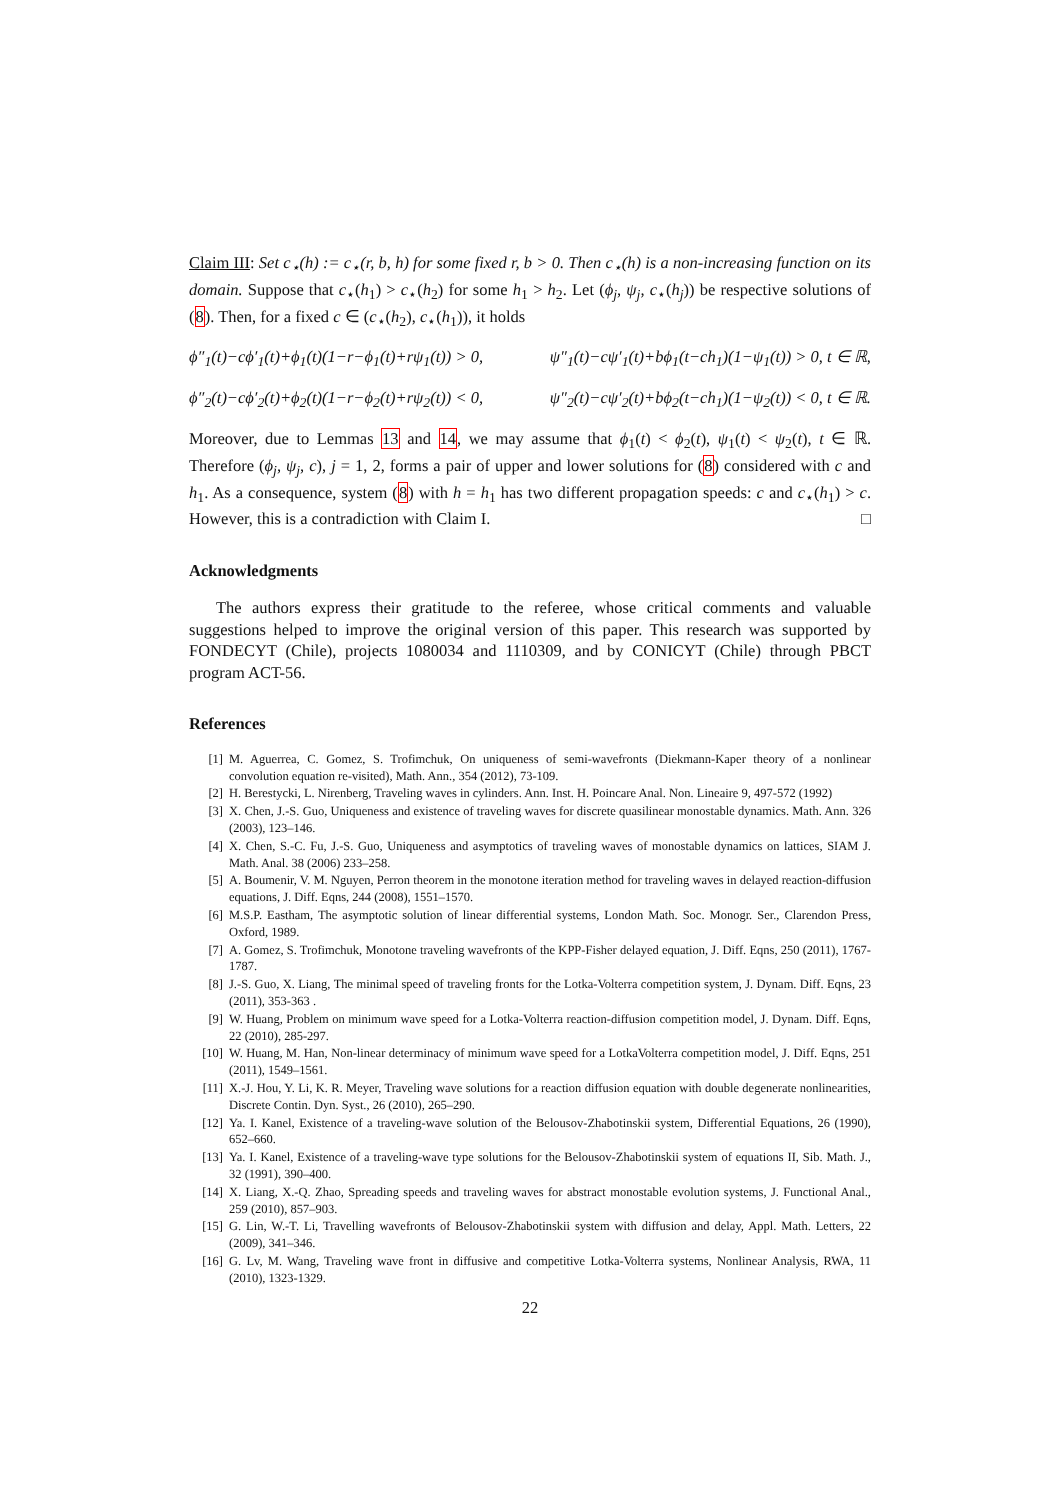Claim III: Set c<sub>⋆</sub>(h) := c<sub>⋆</sub>(r, b, h) for some fixed r, b > 0. Then c<sub>⋆</sub>(h) is a non-increasing function on its domain. Suppose that c<sub>⋆</sub>(h<sub>1</sub>) > c<sub>⋆</sub>(h<sub>2</sub>) for some h<sub>1</sub> > h<sub>2</sub>. Let (ϕ<sub>j</sub>, ψ<sub>j</sub>, c<sub>⋆</sub>(h<sub>j</sub>)) be respective solutions of (8). Then, for a fixed c ∈ (c<sub>⋆</sub>(h<sub>2</sub>), c<sub>⋆</sub>(h<sub>1</sub>)), it holds
ϕ″<sub>1</sub>(t)−cϕ′<sub>1</sub>(t)+ϕ<sub>1</sub>(t)(1−r−ϕ<sub>1</sub>(t)+rψ<sub>1</sub>(t)) > 0, ψ″<sub>1</sub>(t)−cψ′<sub>1</sub>(t)+bϕ<sub>1</sub>(t−ch<sub>1</sub>)(1−ψ<sub>1</sub>(t)) > 0, t ∈ ℝ,
ϕ″<sub>2</sub>(t)−cϕ′<sub>2</sub>(t)+ϕ<sub>2</sub>(t)(1−r−ϕ<sub>2</sub>(t)+rψ<sub>2</sub>(t)) < 0, ψ″<sub>2</sub>(t)−cψ′<sub>2</sub>(t)+bϕ<sub>2</sub>(t−ch<sub>1</sub>)(1−ψ<sub>2</sub>(t)) < 0, t ∈ ℝ.
Moreover, due to Lemmas 13 and 14, we may assume that ϕ<sub>1</sub>(t) < ϕ<sub>2</sub>(t), ψ<sub>1</sub>(t) < ψ<sub>2</sub>(t), t ∈ ℝ. Therefore (ϕ<sub>j</sub>, ψ<sub>j</sub>, c), j = 1, 2, forms a pair of upper and lower solutions for (8) considered with c and h<sub>1</sub>. As a consequence, system (8) with h = h<sub>1</sub> has two different propagation speeds: c and c<sub>⋆</sub>(h<sub>1</sub>) > c. However, this is a contradiction with Claim I. □
Acknowledgments
The authors express their gratitude to the referee, whose critical comments and valuable suggestions helped to improve the original version of this paper. This research was supported by FONDECYT (Chile), projects 1080034 and 1110309, and by CONICYT (Chile) through PBCT program ACT-56.
References
[1] M. Aguerrea, C. Gomez, S. Trofimchuk, On uniqueness of semi-wavefronts (Diekmann-Kaper theory of a nonlinear convolution equation re-visited), Math. Ann., 354 (2012), 73-109.
[2] H. Berestycki, L. Nirenberg, Traveling waves in cylinders. Ann. Inst. H. Poincare Anal. Non. Lineaire 9, 497-572 (1992)
[3] X. Chen, J.-S. Guo, Uniqueness and existence of traveling waves for discrete quasilinear monostable dynamics. Math. Ann. 326 (2003), 123–146.
[4] X. Chen, S.-C. Fu, J.-S. Guo, Uniqueness and asymptotics of traveling waves of monostable dynamics on lattices, SIAM J. Math. Anal. 38 (2006) 233–258.
[5] A. Boumenir, V. M. Nguyen, Perron theorem in the monotone iteration method for traveling waves in delayed reaction-diffusion equations, J. Diff. Eqns, 244 (2008), 1551–1570.
[6] M.S.P. Eastham, The asymptotic solution of linear differential systems, London Math. Soc. Monogr. Ser., Clarendon Press, Oxford, 1989.
[7] A. Gomez, S. Trofimchuk, Monotone traveling wavefronts of the KPP-Fisher delayed equation, J. Diff. Eqns, 250 (2011), 1767-1787.
[8] J.-S. Guo, X. Liang, The minimal speed of traveling fronts for the Lotka-Volterra competition system, J. Dynam. Diff. Eqns, 23 (2011), 353-363 .
[9] W. Huang, Problem on minimum wave speed for a Lotka-Volterra reaction-diffusion competition model, J. Dynam. Diff. Eqns, 22 (2010), 285-297.
[10] W. Huang, M. Han, Non-linear determinacy of minimum wave speed for a LotkaVolterra competition model, J. Diff. Eqns, 251 (2011), 1549–1561.
[11] X.-J. Hou, Y. Li, K. R. Meyer, Traveling wave solutions for a reaction diffusion equation with double degenerate nonlinearities, Discrete Contin. Dyn. Syst., 26 (2010), 265–290.
[12] Ya. I. Kanel, Existence of a traveling-wave solution of the Belousov-Zhabotinskii system, Differential Equations, 26 (1990), 652–660.
[13] Ya. I. Kanel, Existence of a traveling-wave type solutions for the Belousov-Zhabotinskii system of equations II, Sib. Math. J., 32 (1991), 390–400.
[14] X. Liang, X.-Q. Zhao, Spreading speeds and traveling waves for abstract monostable evolution systems, J. Functional Anal., 259 (2010), 857–903.
[15] G. Lin, W.-T. Li, Travelling wavefronts of Belousov-Zhabotinskii system with diffusion and delay, Appl. Math. Letters, 22 (2009), 341–346.
[16] G. Lv, M. Wang, Traveling wave front in diffusive and competitive Lotka-Volterra systems, Nonlinear Analysis, RWA, 11 (2010), 1323-1329.
22